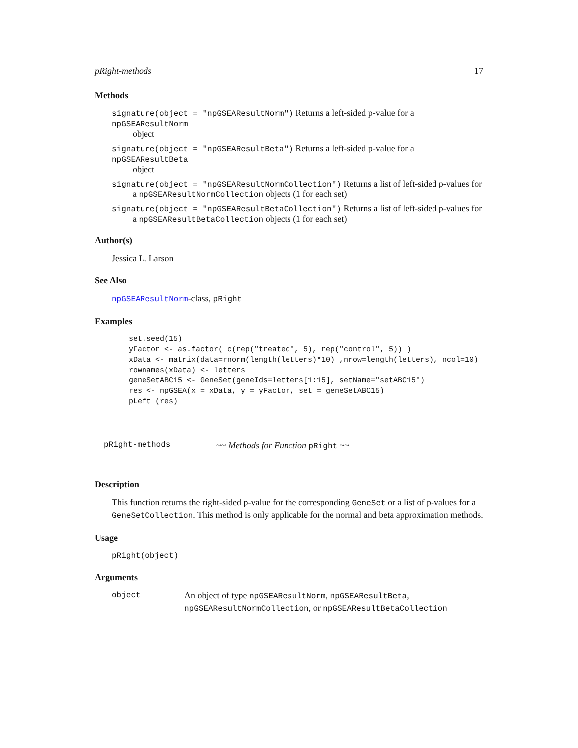pRight-methods 17
Methods
signature(object = "npGSEAResultNorm") Returns a left-sided p-value for a npGSEAResultNorm
object
signature(object = "npGSEAResultBeta") Returns a left-sided p-value for a npGSEAResultBeta
object
signature(object = "npGSEAResultNormCollection") Returns a list of left-sided p-values for
a npGSEAResultNormCollection objects (1 for each set)
signature(object = "npGSEAResultBetaCollection") Returns a list of left-sided p-values for
a npGSEAResultBetaCollection objects (1 for each set)
Author(s)
Jessica L. Larson
See Also
npGSEAResultNorm-class, pRight
Examples
set.seed(15)
yFactor <- as.factor( c(rep("treated", 5), rep("control", 5)) )
xData <- matrix(data=rnorm(length(letters)*10) ,nrow=length(letters), ncol=10)
rownames(xData) <- letters
geneSetABC15 <- GeneSet(geneIds=letters[1:15], setName="setABC15")
res <- npGSEA(x = xData, y = yFactor, set = geneSetABC15)
pLeft (res)
pRight-methods ~~ Methods for Function pRight ~~
Description
This function returns the right-sided p-value for the corresponding GeneSet or a list of p-values for a GeneSetCollection. This method is only applicable for the normal and beta approximation methods.
Usage
pRight(object)
Arguments
object An object of type npGSEAResultNorm, npGSEAResultBeta, npGSEAResultNormCollection, or npGSEAResultBetaCollection